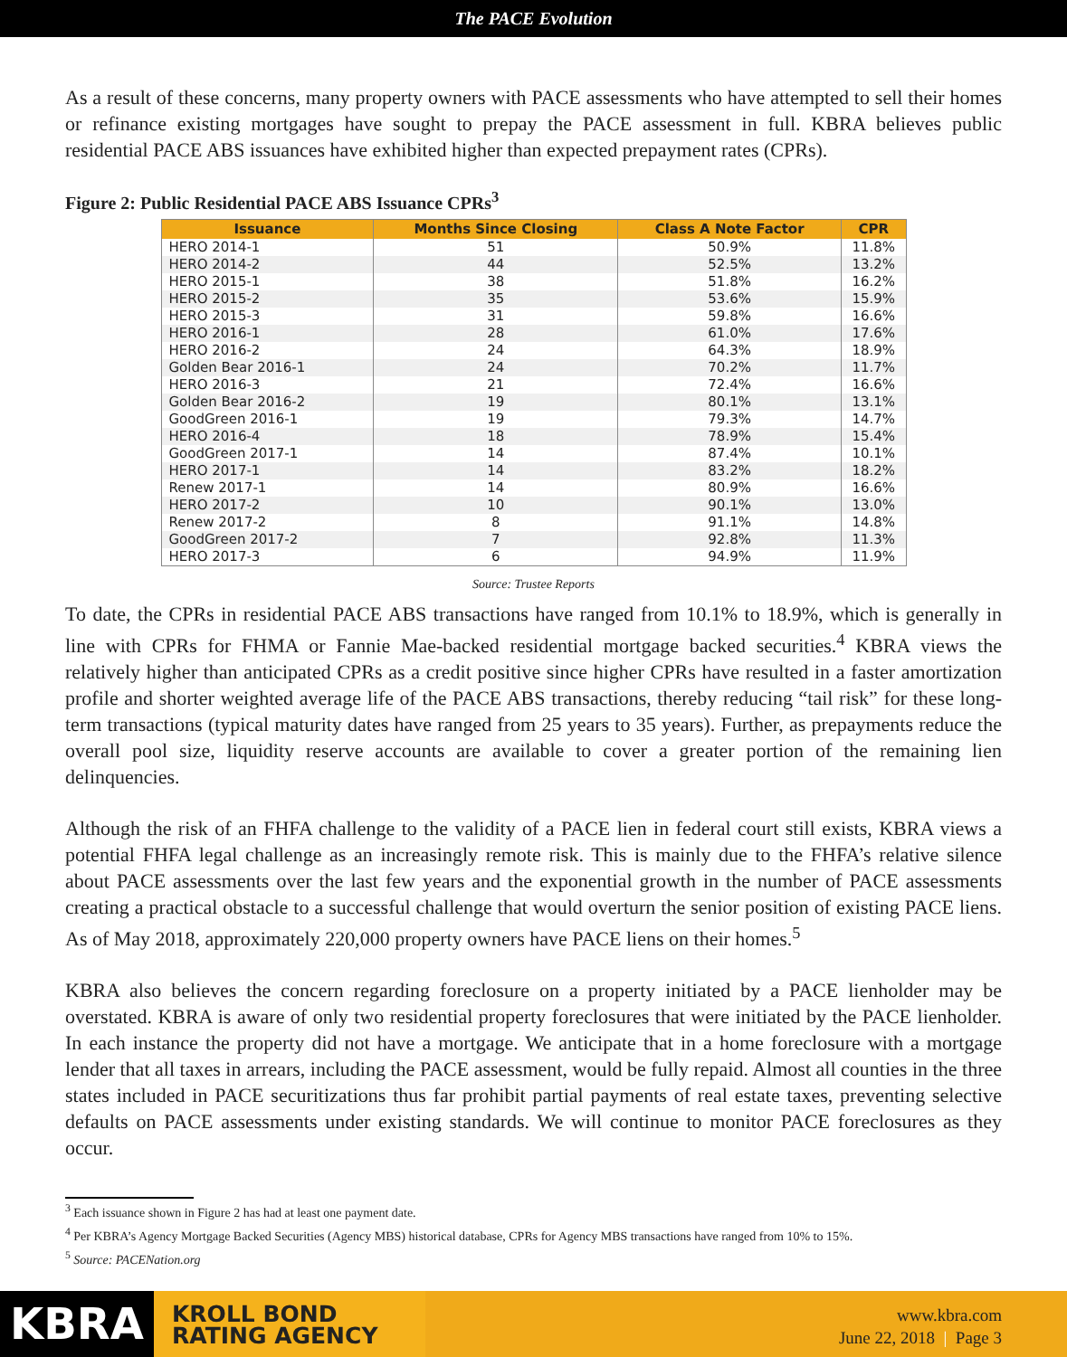The PACE Evolution
As a result of these concerns, many property owners with PACE assessments who have attempted to sell their homes or refinance existing mortgages have sought to prepay the PACE assessment in full. KBRA believes public residential PACE ABS issuances have exhibited higher than expected prepayment rates (CPRs).
Figure 2: Public Residential PACE ABS Issuance CPRs<sup>3</sup>
| Issuance | Months Since Closing | Class A Note Factor | CPR |
| --- | --- | --- | --- |
| HERO 2014-1 | 51 | 50.9% | 11.8% |
| HERO 2014-2 | 44 | 52.5% | 13.2% |
| HERO 2015-1 | 38 | 51.8% | 16.2% |
| HERO 2015-2 | 35 | 53.6% | 15.9% |
| HERO 2015-3 | 31 | 59.8% | 16.6% |
| HERO 2016-1 | 28 | 61.0% | 17.6% |
| HERO 2016-2 | 24 | 64.3% | 18.9% |
| Golden Bear 2016-1 | 24 | 70.2% | 11.7% |
| HERO 2016-3 | 21 | 72.4% | 16.6% |
| Golden Bear 2016-2 | 19 | 80.1% | 13.1% |
| GoodGreen 2016-1 | 19 | 79.3% | 14.7% |
| HERO 2016-4 | 18 | 78.9% | 15.4% |
| GoodGreen 2017-1 | 14 | 87.4% | 10.1% |
| HERO 2017-1 | 14 | 83.2% | 18.2% |
| Renew 2017-1 | 14 | 80.9% | 16.6% |
| HERO 2017-2 | 10 | 90.1% | 13.0% |
| Renew 2017-2 | 8 | 91.1% | 14.8% |
| GoodGreen 2017-2 | 7 | 92.8% | 11.3% |
| HERO 2017-3 | 6 | 94.9% | 11.9% |
Source: Trustee Reports
To date, the CPRs in residential PACE ABS transactions have ranged from 10.1% to 18.9%, which is generally in line with CPRs for FHMA or Fannie Mae-backed residential mortgage backed securities.<sup>4</sup> KBRA views the relatively higher than anticipated CPRs as a credit positive since higher CPRs have resulted in a faster amortization profile and shorter weighted average life of the PACE ABS transactions, thereby reducing “tail risk” for these long-term transactions (typical maturity dates have ranged from 25 years to 35 years). Further, as prepayments reduce the overall pool size, liquidity reserve accounts are available to cover a greater portion of the remaining lien delinquencies.
Although the risk of an FHFA challenge to the validity of a PACE lien in federal court still exists, KBRA views a potential FHFA legal challenge as an increasingly remote risk. This is mainly due to the FHFA’s relative silence about PACE assessments over the last few years and the exponential growth in the number of PACE assessments creating a practical obstacle to a successful challenge that would overturn the senior position of existing PACE liens. As of May 2018, approximately 220,000 property owners have PACE liens on their homes.<sup>5</sup>
KBRA also believes the concern regarding foreclosure on a property initiated by a PACE lienholder may be overstated. KBRA is aware of only two residential property foreclosures that were initiated by the PACE lienholder. In each instance the property did not have a mortgage. We anticipate that in a home foreclosure with a mortgage lender that all taxes in arrears, including the PACE assessment, would be fully repaid. Almost all counties in the three states included in PACE securitizations thus far prohibit partial payments of real estate taxes, preventing selective defaults on PACE assessments under existing standards. We will continue to monitor PACE foreclosures as they occur.
<sup>3</sup> Each issuance shown in Figure 2 has had at least one payment date.
<sup>4</sup> Per KBRA’s Agency Mortgage Backed Securities (Agency MBS) historical database, CPRs for Agency MBS transactions have ranged from 10% to 15%.
<sup>5</sup> Source: PACENation.org
KBRA
KROLL BOND
RATING AGENCY
www.kbra.com
June 22, 2018 | Page 3